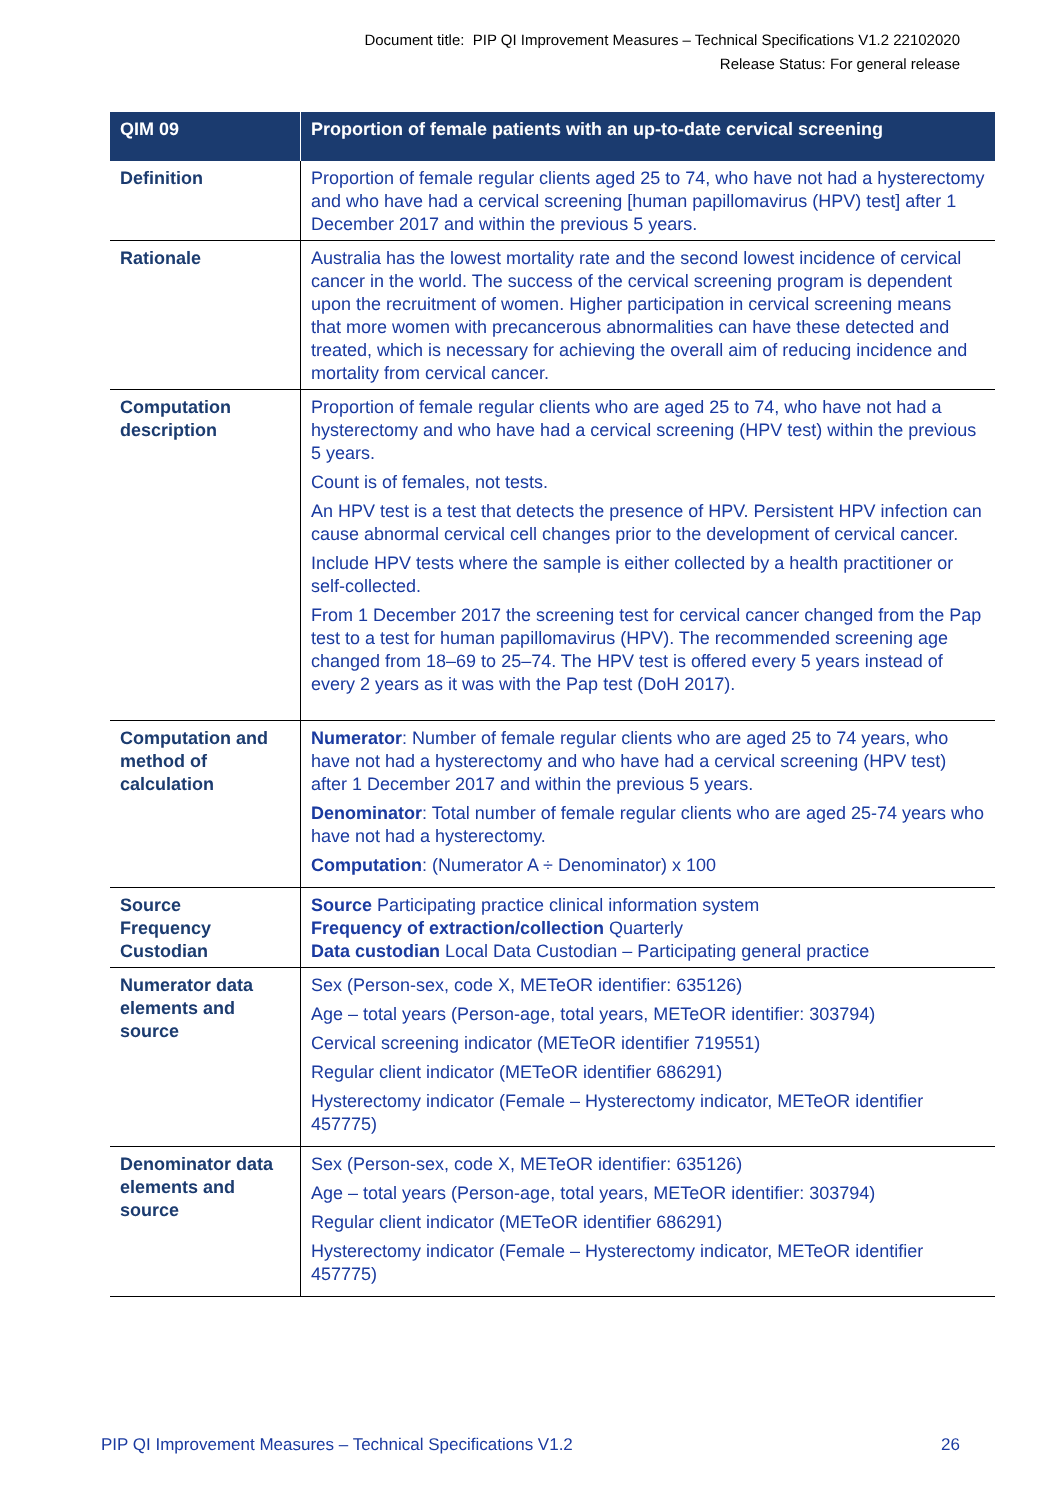Document title: PIP QI Improvement Measures – Technical Specifications V1.2 22102020
Release Status: For general release
| QIM 09 | Proportion of female patients with an up-to-date cervical screening |
| --- | --- |
| Definition | Proportion of female regular clients aged 25 to 74, who have not had a hysterectomy and who have had a cervical screening [human papillomavirus (HPV) test] after 1 December 2017 and within the previous 5 years. |
| Rationale | Australia has the lowest mortality rate and the second lowest incidence of cervical cancer in the world. The success of the cervical screening program is dependent upon the recruitment of women. Higher participation in cervical screening means that more women with precancerous abnormalities can have these detected and treated, which is necessary for achieving the overall aim of reducing incidence and mortality from cervical cancer. |
| Computation description | Proportion of female regular clients who are aged 25 to 74, who have not had a hysterectomy and who have had a cervical screening (HPV test) within the previous 5 years. Count is of females, not tests. An HPV test is a test that detects the presence of HPV. Persistent HPV infection can cause abnormal cervical cell changes prior to the development of cervical cancer. Include HPV tests where the sample is either collected by a health practitioner or self-collected. From 1 December 2017 the screening test for cervical cancer changed from the Pap test to a test for human papillomavirus (HPV). The recommended screening age changed from 18–69 to 25–74. The HPV test is offered every 5 years instead of every 2 years as it was with the Pap test (DoH 2017). |
| Computation and method of calculation | Numerator : Number of female regular clients who are aged 25 to 74 years, who have not had a hysterectomy and who have had a cervical screening (HPV test) after 1 December 2017 and within the previous 5 years. Denominator : Total number of female regular clients who are aged 25-74 years who have not had a hysterectomy. Computation : (Numerator A ÷ Denominator) x 100 |
| Source Frequency Custodian | Source Participating practice clinical information system Frequency of extraction/collection Quarterly Data custodian Local Data Custodian – Participating general practice |
| Numerator data elements and source | Sex (Person-sex, code X, METeOR identifier: 635126) Age – total years (Person-age, total years, METeOR identifier: 303794) Cervical screening indicator (METeOR identifier 719551) Regular client indicator (METeOR identifier 686291) Hysterectomy indicator (Female – Hysterectomy indicator, METeOR identifier 457775) |
| Denominator data elements and source | Sex (Person-sex, code X, METeOR identifier: 635126) Age – total years (Person-age, total years, METeOR identifier: 303794) Regular client indicator (METeOR identifier 686291) Hysterectomy indicator (Female – Hysterectomy indicator, METeOR identifier 457775) |
PIP QI Improvement Measures – Technical Specifications V1.2 26